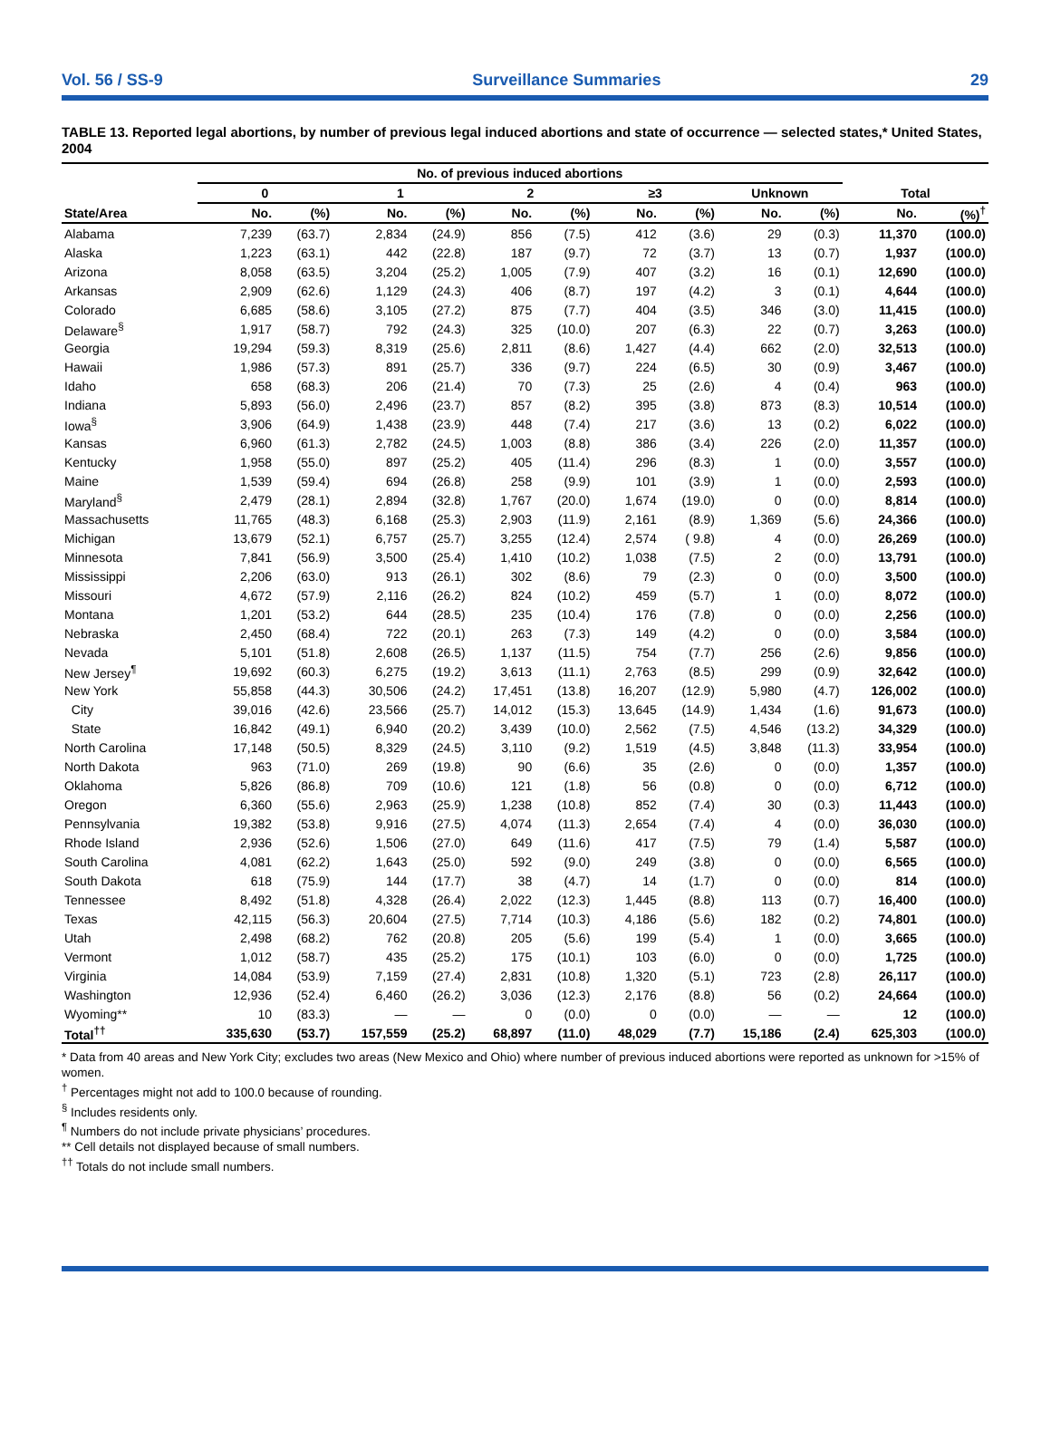Vol. 56 / SS-9 Surveillance Summaries 29
TABLE 13. Reported legal abortions, by number of previous legal induced abortions and state of occurrence — selected states,* United States, 2004
| | No. of previous induced abortions | | | | | | | | | | | |
| --- | --- | --- | --- | --- | --- | --- | --- | --- | --- | --- | --- | --- |
| | 0 | | 1 | | 2 | | ≥3 | | Unknown | | Total | |
| State/Area | No. | (%) | No. | (%) | No. | (%) | No. | (%) | No. | (%) | No. | (%)<sup>†</sup> |
| Alabama | 7,239 | (63.7) | 2,834 | (24.9) | 856 | (7.5) | 412 | (3.6) | 29 | (0.3) | 11,370 | (100.0) |
| Alaska | 1,223 | (63.1) | 442 | (22.8) | 187 | (9.7) | 72 | (3.7) | 13 | (0.7) | 1,937 | (100.0) |
| Arizona | 8,058 | (63.5) | 3,204 | (25.2) | 1,005 | (7.9) | 407 | (3.2) | 16 | (0.1) | 12,690 | (100.0) |
| Arkansas | 2,909 | (62.6) | 1,129 | (24.3) | 406 | (8.7) | 197 | (4.2) | 3 | (0.1) | 4,644 | (100.0) |
| Colorado | 6,685 | (58.6) | 3,105 | (27.2) | 875 | (7.7) | 404 | (3.5) | 346 | (3.0) | 11,415 | (100.0) |
| Delaware<sup>§</sup> | 1,917 | (58.7) | 792 | (24.3) | 325 | (10.0) | 207 | (6.3) | 22 | (0.7) | 3,263 | (100.0) |
| Georgia | 19,294 | (59.3) | 8,319 | (25.6) | 2,811 | (8.6) | 1,427 | (4.4) | 662 | (2.0) | 32,513 | (100.0) |
| Hawaii | 1,986 | (57.3) | 891 | (25.7) | 336 | (9.7) | 224 | (6.5) | 30 | (0.9) | 3,467 | (100.0) |
| Idaho | 658 | (68.3) | 206 | (21.4) | 70 | (7.3) | 25 | (2.6) | 4 | (0.4) | 963 | (100.0) |
| Indiana | 5,893 | (56.0) | 2,496 | (23.7) | 857 | (8.2) | 395 | (3.8) | 873 | (8.3) | 10,514 | (100.0) |
| Iowa<sup>§</sup> | 3,906 | (64.9) | 1,438 | (23.9) | 448 | (7.4) | 217 | (3.6) | 13 | (0.2) | 6,022 | (100.0) |
| Kansas | 6,960 | (61.3) | 2,782 | (24.5) | 1,003 | (8.8) | 386 | (3.4) | 226 | (2.0) | 11,357 | (100.0) |
| Kentucky | 1,958 | (55.0) | 897 | (25.2) | 405 | (11.4) | 296 | (8.3) | 1 | (0.0) | 3,557 | (100.0) |
| Maine | 1,539 | (59.4) | 694 | (26.8) | 258 | (9.9) | 101 | (3.9) | 1 | (0.0) | 2,593 | (100.0) |
| Maryland<sup>§</sup> | 2,479 | (28.1) | 2,894 | (32.8) | 1,767 | (20.0) | 1,674 | (19.0) | 0 | (0.0) | 8,814 | (100.0) |
| Massachusetts | 11,765 | (48.3) | 6,168 | (25.3) | 2,903 | (11.9) | 2,161 | (8.9) | 1,369 | (5.6) | 24,366 | (100.0) |
| Michigan | 13,679 | (52.1) | 6,757 | (25.7) | 3,255 | (12.4) | 2,574 | ( 9.8) | 4 | (0.0) | 26,269 | (100.0) |
| Minnesota | 7,841 | (56.9) | 3,500 | (25.4) | 1,410 | (10.2) | 1,038 | (7.5) | 2 | (0.0) | 13,791 | (100.0) |
| Mississippi | 2,206 | (63.0) | 913 | (26.1) | 302 | (8.6) | 79 | (2.3) | 0 | (0.0) | 3,500 | (100.0) |
| Missouri | 4,672 | (57.9) | 2,116 | (26.2) | 824 | (10.2) | 459 | (5.7) | 1 | (0.0) | 8,072 | (100.0) |
| Montana | 1,201 | (53.2) | 644 | (28.5) | 235 | (10.4) | 176 | (7.8) | 0 | (0.0) | 2,256 | (100.0) |
| Nebraska | 2,450 | (68.4) | 722 | (20.1) | 263 | (7.3) | 149 | (4.2) | 0 | (0.0) | 3,584 | (100.0) |
| Nevada | 5,101 | (51.8) | 2,608 | (26.5) | 1,137 | (11.5) | 754 | (7.7) | 256 | (2.6) | 9,856 | (100.0) |
| New Jersey<sup>¶</sup> | 19,692 | (60.3) | 6,275 | (19.2) | 3,613 | (11.1) | 2,763 | (8.5) | 299 | (0.9) | 32,642 | (100.0) |
| New York | 55,858 | (44.3) | 30,506 | (24.2) | 17,451 | (13.8) | 16,207 | (12.9) | 5,980 | (4.7) | 126,002 | (100.0) |
| City | 39,016 | (42.6) | 23,566 | (25.7) | 14,012 | (15.3) | 13,645 | (14.9) | 1,434 | (1.6) | 91,673 | (100.0) |
| State | 16,842 | (49.1) | 6,940 | (20.2) | 3,439 | (10.0) | 2,562 | (7.5) | 4,546 | (13.2) | 34,329 | (100.0) |
| North Carolina | 17,148 | (50.5) | 8,329 | (24.5) | 3,110 | (9.2) | 1,519 | (4.5) | 3,848 | (11.3) | 33,954 | (100.0) |
| North Dakota | 963 | (71.0) | 269 | (19.8) | 90 | (6.6) | 35 | (2.6) | 0 | (0.0) | 1,357 | (100.0) |
| Oklahoma | 5,826 | (86.8) | 709 | (10.6) | 121 | (1.8) | 56 | (0.8) | 0 | (0.0) | 6,712 | (100.0) |
| Oregon | 6,360 | (55.6) | 2,963 | (25.9) | 1,238 | (10.8) | 852 | (7.4) | 30 | (0.3) | 11,443 | (100.0) |
| Pennsylvania | 19,382 | (53.8) | 9,916 | (27.5) | 4,074 | (11.3) | 2,654 | (7.4) | 4 | (0.0) | 36,030 | (100.0) |
| Rhode Island | 2,936 | (52.6) | 1,506 | (27.0) | 649 | (11.6) | 417 | (7.5) | 79 | (1.4) | 5,587 | (100.0) |
| South Carolina | 4,081 | (62.2) | 1,643 | (25.0) | 592 | (9.0) | 249 | (3.8) | 0 | (0.0) | 6,565 | (100.0) |
| South Dakota | 618 | (75.9) | 144 | (17.7) | 38 | (4.7) | 14 | (1.7) | 0 | (0.0) | 814 | (100.0) |
| Tennessee | 8,492 | (51.8) | 4,328 | (26.4) | 2,022 | (12.3) | 1,445 | (8.8) | 113 | (0.7) | 16,400 | (100.0) |
| Texas | 42,115 | (56.3) | 20,604 | (27.5) | 7,714 | (10.3) | 4,186 | (5.6) | 182 | (0.2) | 74,801 | (100.0) |
| Utah | 2,498 | (68.2) | 762 | (20.8) | 205 | (5.6) | 199 | (5.4) | 1 | (0.0) | 3,665 | (100.0) |
| Vermont | 1,012 | (58.7) | 435 | (25.2) | 175 | (10.1) | 103 | (6.0) | 0 | (0.0) | 1,725 | (100.0) |
| Virginia | 14,084 | (53.9) | 7,159 | (27.4) | 2,831 | (10.8) | 1,320 | (5.1) | 723 | (2.8) | 26,117 | (100.0) |
| Washington | 12,936 | (52.4) | 6,460 | (26.2) | 3,036 | (12.3) | 2,176 | (8.8) | 56 | (0.2) | 24,664 | (100.0) |
| Wyoming** | 10 | (83.3) | — | — | 0 | (0.0) | 0 | (0.0) | — | — | 12 | (100.0) |
| Total<sup>††</sup> | 335,630 | (53.7) | 157,559 | (25.2) | 68,897 | (11.0) | 48,029 | (7.7) | 15,186 | (2.4) | 625,303 | (100.0) |
* Data from 40 areas and New York City; excludes two areas (New Mexico and Ohio) where number of previous induced abortions were reported as unknown for >15% of women.
<sup>†</sup> Percentages might not add to 100.0 because of rounding.
<sup>§</sup> Includes residents only.
<sup>¶</sup> Numbers do not include private physicians’ procedures.
** Cell details not displayed because of small numbers.
<sup>††</sup> Totals do not include small numbers.